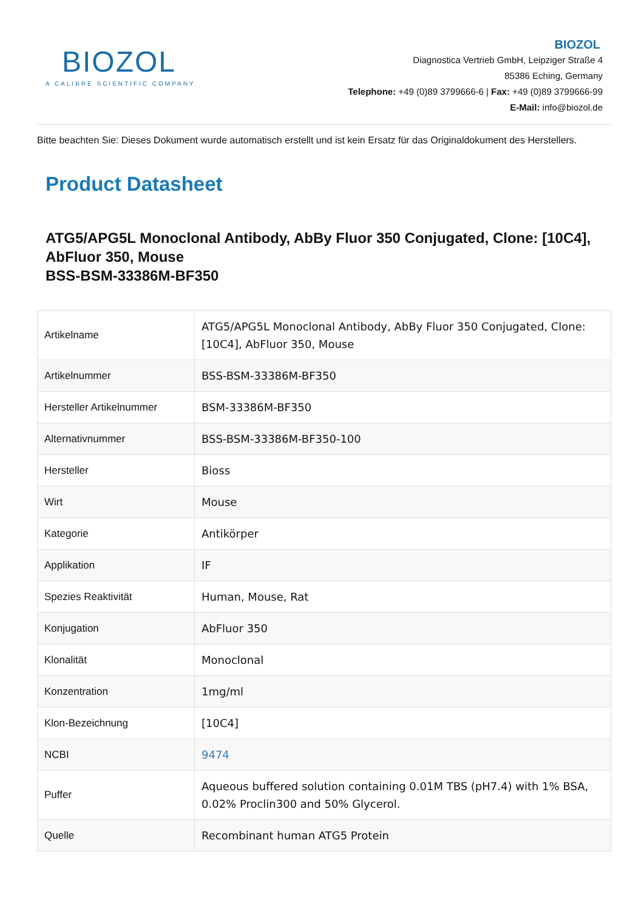BIOZOL
A CALIBRE SCIENTIFIC COMPANY
BIOZOL
Diagnostica Vertrieb GmbH, Leipziger Straße 4
85386 Eching, Germany
Telephone: +49 (0)89 3799666-6 | Fax: +49 (0)89 3799666-99
E-Mail: info@biozol.de
Bitte beachten Sie: Dieses Dokument wurde automatisch erstellt und ist kein Ersatz für das Originaldokument des Herstellers.
Product Datasheet
ATG5/APG5L Monoclonal Antibody, AbBy Fluor 350 Conjugated, Clone: [10C4], AbFluor 350, Mouse
BSS-BSM-33386M-BF350
| Artikelname | ATG5/APG5L Monoclonal Antibody, AbBy Fluor 350 Conjugated, Clone: [10C4], AbFluor 350, Mouse |
| Artikelnummer | BSS-BSM-33386M-BF350 |
| Hersteller Artikelnummer | BSM-33386M-BF350 |
| Alternativnummer | BSS-BSM-33386M-BF350-100 |
| Hersteller | Bioss |
| Wirt | Mouse |
| Kategorie | Antikörper |
| Applikation | IF |
| Spezies Reaktivität | Human, Mouse, Rat |
| Konjugation | AbFluor 350 |
| Klonalität | Monoclonal |
| Konzentration | 1mg/ml |
| Klon-Bezeichnung | [10C4] |
| NCBI | 9474 |
| Puffer | Aqueous buffered solution containing 0.01M TBS (pH7.4) with 1% BSA, 0.02% Proclin300 and 50% Glycerol. |
| Quelle | Recombinant human ATG5 Protein |